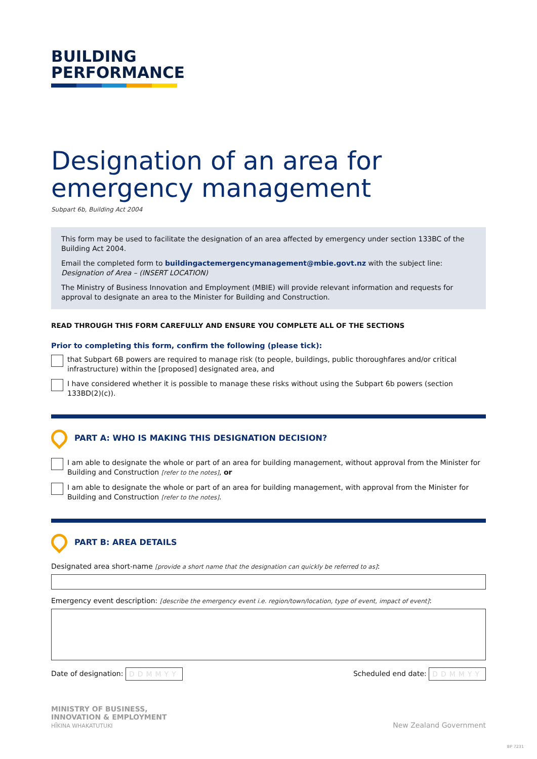BUILDING
PERFORMANCE
Designation of an area for emergency management
Subpart 6b, Building Act 2004
This form may be used to facilitate the designation of an area affected by emergency under section 133BC of the Building Act 2004.
Email the completed form to buildingactemergencymanagement@mbie.govt.nz with the subject line:
Designation of Area – (INSERT LOCATION)
The Ministry of Business Innovation and Employment (MBIE) will provide relevant information and requests for approval to designate an area to the Minister for Building and Construction.
READ THROUGH THIS FORM CAREFULLY AND ENSURE YOU COMPLETE ALL OF THE SECTIONS
Prior to completing this form, confirm the following (please tick):
that Subpart 6B powers are required to manage risk (to people, buildings, public thoroughfares and/or critical infrastructure) within the [proposed] designated area, and
I have considered whether it is possible to manage these risks without using the Subpart 6b powers (section 133BD(2)(c)).
PART A: WHO IS MAKING THIS DESIGNATION DECISION?
I am able to designate the whole or part of an area for building management, without approval from the Minister for Building and Construction [refer to the notes], or
I am able to designate the whole or part of an area for building management, with approval from the Minister for Building and Construction [refer to the notes].
PART B: AREA DETAILS
Designated area short-name [provide a short name that the designation can quickly be referred to as]:
Emergency event description: [describe the emergency event i.e. region/town/location, type of event, impact of event]:
Date of designation: DDMMYY
Scheduled end date: DDMMYY
MINISTRY OF BUSINESS,
INNOVATION & EMPLOYMENT
HĪKINA WHAKATUTUKI
New Zealand Government
BP 7231